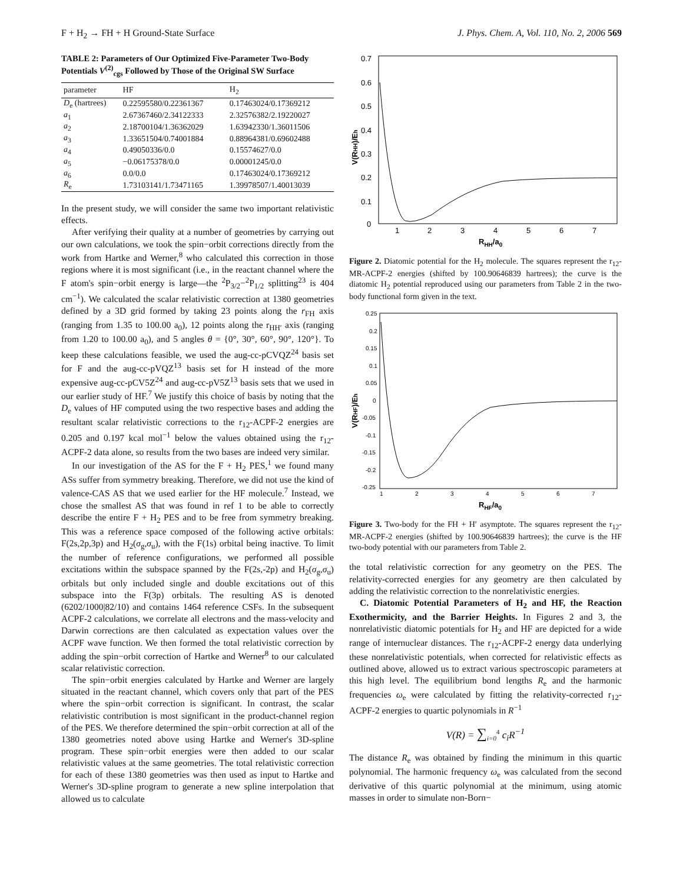F + H<sub>2</sub> → FH + H Ground-State Surface J. Phys. Chem. A, Vol. 110, No. 2, 2006 569
TABLE 2: Parameters of Our Optimized Five-Parameter Two-Body Potentials V<sup>(2)</sup><sub>cgs</sub> Followed by Those of the Original SW Surface
| parameter | HF | H<sub>2</sub> |
| --- | --- | --- |
| D<sub>e</sub> (hartrees) | 0.22595580/0.22361367 | 0.17463024/0.17369212 |
| a<sub>1</sub> | 2.67367460/2.34122333 | 2.32576382/2.19220027 |
| a<sub>2</sub> | 2.18700104/1.36362029 | 1.63942330/1.36011506 |
| a<sub>3</sub> | 1.33651504/0.74001884 | 0.88964381/0.69602488 |
| a<sub>4</sub> | 0.49050336/0.0 | 0.15574627/0.0 |
| a<sub>5</sub> | −0.06175378/0.0 | 0.00001245/0.0 |
| a<sub>6</sub> | 0.0/0.0 | 0.17463024/0.17369212 |
| R<sub>e</sub> | 1.73103141/1.73471165 | 1.39978507/1.40013039 |
In the present study, we will consider the same two important relativistic effects.
After verifying their quality at a number of geometries by carrying out our own calculations, we took the spin−orbit corrections directly from the work from Hartke and Werner,<sup>8</sup> who calculated this correction in those regions where it is most significant (i.e., in the reactant channel where the F atom's spin−orbit energy is large—the <sup>2</sup>P<sub>3/2</sub>−<sup>2</sup>P<sub>1/2</sub> splitting<sup>23</sup> is 404 cm<sup>−1</sup>). We calculated the scalar relativistic correction at 1380 geometries defined by a 3D grid formed by taking 23 points along the r<sub>FH</sub> axis (ranging from 1.35 to 100.00 a<sub>0</sub>), 12 points along the r<sub>HH′</sub> axis (ranging from 1.20 to 100.00 a<sub>0</sub>), and 5 angles θ = {0°, 30°, 60°, 90°, 120°}. To keep these calculations feasible, we used the aug-cc-pCVQZ<sup>24</sup> basis set for F and the aug-cc-pVQZ<sup>13</sup> basis set for H instead of the more expensive aug-cc-pCV5Z<sup>24</sup> and aug-cc-pV5Z<sup>13</sup> basis sets that we used in our earlier study of HF.<sup>7</sup> We justify this choice of basis by noting that the D<sub>e</sub> values of HF computed using the two respective bases and adding the resultant scalar relativistic corrections to the r<sub>12</sub>-ACPF-2 energies are 0.205 and 0.197 kcal mol<sup>−1</sup> below the values obtained using the r<sub>12</sub>-ACPF-2 data alone, so results from the two bases are indeed very similar.
In our investigation of the AS for the F + H<sub>2</sub> PES,<sup>1</sup> we found many ASs suffer from symmetry breaking. Therefore, we did not use the kind of valence-CAS AS that we used earlier for the HF molecule.<sup>7</sup> Instead, we chose the smallest AS that was found in ref 1 to be able to correctly describe the entire F + H<sub>2</sub> PES and to be free from symmetry breaking. This was a reference space composed of the following active orbitals: F(2s,2p,3p) and H<sub>2</sub>(σ<sub>g</sub>,σ<sub>u</sub>), with the F(1s) orbital being inactive. To limit the number of reference configurations, we performed all possible excitations within the subspace spanned by the F(2s,-2p) and H<sub>2</sub>(σ<sub>g</sub>,σ<sub>u</sub>) orbitals but only included single and double excitations out of this subspace into the F(3p) orbitals. The resulting AS is denoted (6202/1000|82/10) and contains 1464 reference CSFs. In the subsequent ACPF-2 calculations, we correlate all electrons and the mass-velocity and Darwin corrections are then calculated as expectation values over the ACPF wave function. We then formed the total relativistic correction by adding the spin−orbit correction of Hartke and Werner<sup>8</sup> to our calculated scalar relativistic correction.
The spin−orbit energies calculated by Hartke and Werner are largely situated in the reactant channel, which covers only that part of the PES where the spin−orbit correction is significant. In contrast, the scalar relativistic contribution is most significant in the product-channel region of the PES. We therefore determined the spin−orbit correction at all of the 1380 geometries noted above using Hartke and Werner's 3D-spline program. These spin−orbit energies were then added to our scalar relativistic values at the same geometries. The total relativistic correction for each of these 1380 geometries was then used as input to Hartke and Werner's 3D-spline program to generate a new spline interpolation that allowed us to calculate
0.7
0.6
0.5
0.4
0.3
0.2
0.1
0
1
2
3
4
5
6
7
RHH/a0
V(RHH)/Eh
Figure 2. Diatomic potential for the H<sub>2</sub> molecule. The squares represent the r<sub>12</sub>-MR-ACPF-2 energies (shifted by 100.90646839 hartrees); the curve is the diatomic H<sub>2</sub> potential reproduced using our parameters from Table 2 in the two-body functional form given in the text.
0.25
0.2
0.15
0.1
0.05
0
-0.05
-0.1
-0.15
-0.2
-0.25
1
2
3
4
5
6
7
RHF/a0
V(RHF)/Eh
Figure 3. Two-body for the FH + H′ asymptote. The squares represent the r<sub>12</sub>-MR-ACPF-2 energies (shifted by 100.90646839 hartrees); the curve is the HF two-body potential with our parameters from Table 2.
the total relativistic correction for any geometry on the PES. The relativity-corrected energies for any geometry are then calculated by adding the relativistic correction to the nonrelativistic energies.
C. Diatomic Potential Parameters of H<sub>2</sub> and HF, the Reaction Exothermicity, and the Barrier Heights. In Figures 2 and 3, the nonrelativistic diatomic potentials for H<sub>2</sub> and HF are depicted for a wide range of internuclear distances. The r<sub>12</sub>-ACPF-2 energy data underlying these nonrelativistic potentials, when corrected for relativistic effects as outlined above, allowed us to extract various spectroscopic parameters at this high level. The equilibrium bond lengths R<sub>e</sub> and the harmonic frequencies ω<sub>e</sub> were calculated by fitting the relativity-corrected r<sub>12</sub>-ACPF-2 energies to quartic polynomials in R<sup>−1</sup>
V(R) = ∑<sub>i=0</sub><sup>4</sup> c<sub>i</sub>R<sup>−1</sup>
The distance R<sub>e</sub> was obtained by finding the minimum in this quartic polynomial. The harmonic frequency ω<sub>e</sub> was calculated from the second derivative of this quartic polynomial at the minimum, using atomic masses in order to simulate non-Born−